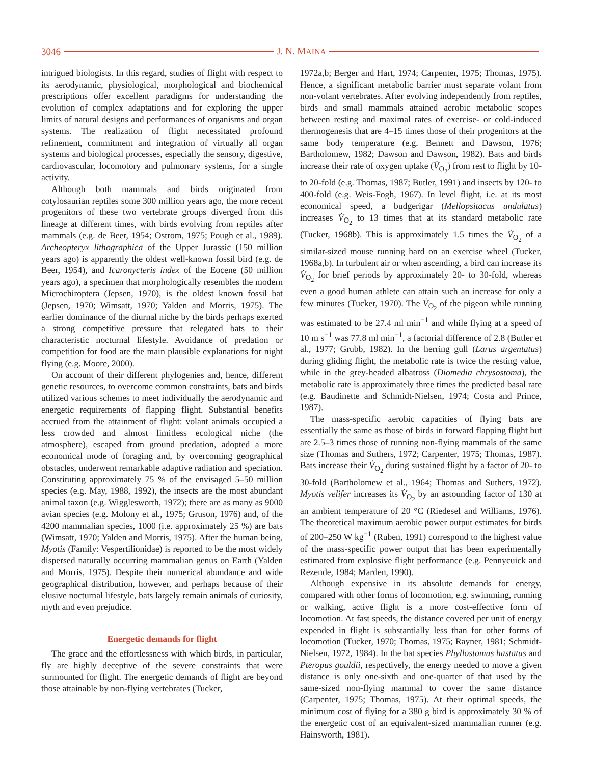3046 J. N. MAINA
intrigued biologists. In this regard, studies of flight with respect to its aerodynamic, physiological, morphological and biochemical prescriptions offer excellent paradigms for understanding the evolution of complex adaptations and for exploring the upper limits of natural designs and performances of organisms and organ systems. The realization of flight necessitated profound refinement, commitment and integration of virtually all organ systems and biological processes, especially the sensory, digestive, cardiovascular, locomotory and pulmonary systems, for a single activity.
Although both mammals and birds originated from cotylosaurian reptiles some 300 million years ago, the more recent progenitors of these two vertebrate groups diverged from this lineage at different times, with birds evolving from reptiles after mammals (e.g. de Beer, 1954; Ostrom, 1975; Pough et al., 1989). Archeopteryx lithographica of the Upper Jurassic (150 million years ago) is apparently the oldest well-known fossil bird (e.g. de Beer, 1954), and Icaronycteris index of the Eocene (50 million years ago), a specimen that morphologically resembles the modern Microchiroptera (Jepsen, 1970), is the oldest known fossil bat (Jepsen, 1970; Wimsatt, 1970; Yalden and Morris, 1975). The earlier dominance of the diurnal niche by the birds perhaps exerted a strong competitive pressure that relegated bats to their characteristic nocturnal lifestyle. Avoidance of predation or competition for food are the main plausible explanations for night flying (e.g. Moore, 2000).
On account of their different phylogenies and, hence, different genetic resources, to overcome common constraints, bats and birds utilized various schemes to meet individually the aerodynamic and energetic requirements of flapping flight. Substantial benefits accrued from the attainment of flight: volant animals occupied a less crowded and almost limitless ecological niche (the atmosphere), escaped from ground predation, adopted a more economical mode of foraging and, by overcoming geographical obstacles, underwent remarkable adaptive radiation and speciation. Constituting approximately 75 % of the envisaged 5–50 million species (e.g. May, 1988, 1992), the insects are the most abundant animal taxon (e.g. Wigglesworth, 1972); there are as many as 9000 avian species (e.g. Molony et al., 1975; Gruson, 1976) and, of the 4200 mammalian species, 1000 (i.e. approximately 25 %) are bats (Wimsatt, 1970; Yalden and Morris, 1975). After the human being, Myotis (Family: Vespertilionidae) is reported to be the most widely dispersed naturally occurring mammalian genus on Earth (Yalden and Morris, 1975). Despite their numerical abundance and wide geographical distribution, however, and perhaps because of their elusive nocturnal lifestyle, bats largely remain animals of curiosity, myth and even prejudice.
Energetic demands for flight
The grace and the effortlessness with which birds, in particular, fly are highly deceptive of the severe constraints that were surmounted for flight. The energetic demands of flight are beyond those attainable by non-flying vertebrates (Tucker,
1972a,b; Berger and Hart, 1974; Carpenter, 1975; Thomas, 1975). Hence, a significant metabolic barrier must separate volant from non-volant vertebrates. After evolving independently from reptiles, birds and small mammals attained aerobic metabolic scopes between resting and maximal rates of exercise- or cold-induced thermogenesis that are 4–15 times those of their progenitors at the same body temperature (e.g. Bennett and Dawson, 1976; Bartholomew, 1982; Dawson and Dawson, 1982). Bats and birds increase their rate of oxygen uptake (V̇<sub>O<sub>2</sub></sub>) from rest to flight by 10- to 20-fold (e.g. Thomas, 1987; Butler, 1991) and insects by 120- to 400-fold (e.g. Weis-Fogh, 1967). In level flight, i.e. at its most economical speed, a budgerigar (Mellopsitacus undulatus) increases V̇<sub>O<sub>2</sub></sub> to 13 times that at its standard metabolic rate (Tucker, 1968b). This is approximately 1.5 times the V̇<sub>O<sub>2</sub></sub> of a similar-sized mouse running hard on an exercise wheel (Tucker, 1968a,b). In turbulent air or when ascending, a bird can increase its V̇<sub>O<sub>2</sub></sub> for brief periods by approximately 20- to 30-fold, whereas even a good human athlete can attain such an increase for only a few minutes (Tucker, 1970). The V̇<sub>O<sub>2</sub></sub> of the pigeon while running was estimated to be 27.4 ml min<sup>−1</sup> and while flying at a speed of 10 m s<sup>−1</sup> was 77.8 ml min<sup>−1</sup>, a factorial difference of 2.8 (Butler et al., 1977; Grubb, 1982). In the herring gull (Larus argentatus) during gliding flight, the metabolic rate is twice the resting value, while in the grey-headed albatross (Diomedia chrysostoma), the metabolic rate is approximately three times the predicted basal rate (e.g. Baudinette and Schmidt-Nielsen, 1974; Costa and Prince, 1987).
The mass-specific aerobic capacities of flying bats are essentially the same as those of birds in forward flapping flight but are 2.5–3 times those of running non-flying mammals of the same size (Thomas and Suthers, 1972; Carpenter, 1975; Thomas, 1987). Bats increase their V̇<sub>O<sub>2</sub></sub> during sustained flight by a factor of 20- to 30-fold (Bartholomew et al., 1964; Thomas and Suthers, 1972). Myotis velifer increases its V̇<sub>O<sub>2</sub></sub> by an astounding factor of 130 at an ambient temperature of 20 °C (Riedesel and Williams, 1976). The theoretical maximum aerobic power output estimates for birds of 200–250 W kg<sup>−1</sup> (Ruben, 1991) correspond to the highest value of the mass-specific power output that has been experimentally estimated from explosive flight performance (e.g. Pennycuick and Rezende, 1984; Marden, 1990).
Although expensive in its absolute demands for energy, compared with other forms of locomotion, e.g. swimming, running or walking, active flight is a more cost-effective form of locomotion. At fast speeds, the distance covered per unit of energy expended in flight is substantially less than for other forms of locomotion (Tucker, 1970; Thomas, 1975; Rayner, 1981; Schmidt-Nielsen, 1972, 1984). In the bat species Phyllostomus hastatus and Pteropus gouldii, respectively, the energy needed to move a given distance is only one-sixth and one-quarter of that used by the same-sized non-flying mammal to cover the same distance (Carpenter, 1975; Thomas, 1975). At their optimal speeds, the minimum cost of flying for a 380 g bird is approximately 30 % of the energetic cost of an equivalent-sized mammalian runner (e.g. Hainsworth, 1981).